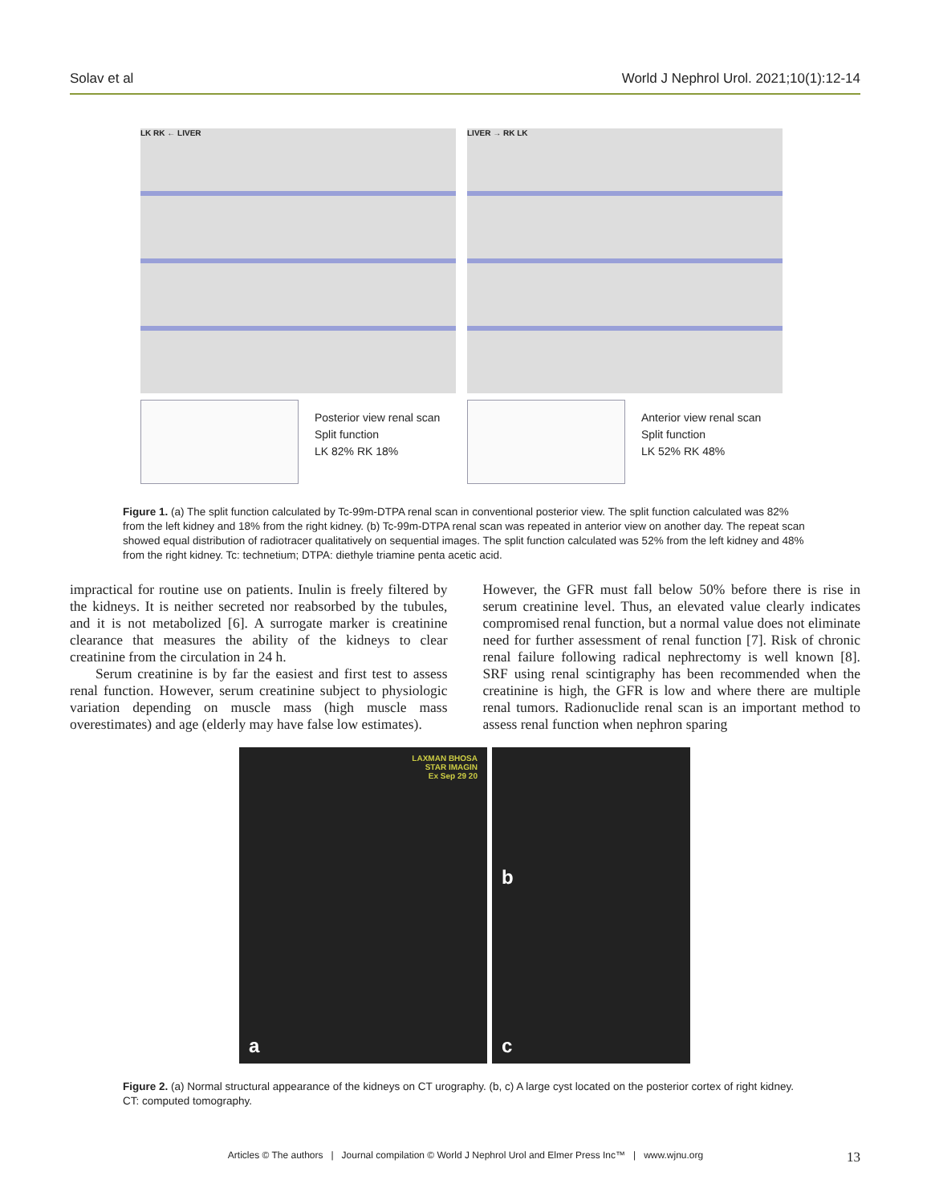Solav et al World J Nephrol Urol. 2021;10(1):12-14
LK RK ← LIVER
Posterior view renal scan
Split function
LK 82% RK 18%
LIVER → RK LK
Anterior view renal scan
Split function
LK 52% RK 48%
Figure 1. (a) The split function calculated by Tc-99m-DTPA renal scan in conventional posterior view. The split function calculated was 82% from the left kidney and 18% from the right kidney. (b) Tc-99m-DTPA renal scan was repeated in anterior view on another day. The repeat scan showed equal distribution of radiotracer qualitatively on sequential images. The split function calculated was 52% from the left kidney and 48% from the right kidney. Tc: technetium; DTPA: diethyle triamine penta acetic acid.
impractical for routine use on patients. Inulin is freely filtered by the kidneys. It is neither secreted nor reabsorbed by the tubules, and it is not metabolized [6]. A surrogate marker is creatinine clearance that measures the ability of the kidneys to clear creatinine from the circulation in 24 h.
Serum creatinine is by far the easiest and first test to assess renal function. However, serum creatinine subject to physiologic variation depending on muscle mass (high muscle mass overestimates) and age (elderly may have false low estimates).
However, the GFR must fall below 50% before there is rise in serum creatinine level. Thus, an elevated value clearly indicates compromised renal function, but a normal value does not eliminate need for further assessment of renal function [7]. Risk of chronic renal failure following radical nephrectomy is well known [8]. SRF using renal scintigraphy has been recommended when the creatinine is high, the GFR is low and where there are multiple renal tumors. Radionuclide renal scan is an important method to assess renal function when nephron sparing
LAXMAN BHOSA
STAR IMAGIN
Ex Sep 29 20
a
b
c
Figure 2. (a) Normal structural appearance of the kidneys on CT urography. (b, c) A large cyst located on the posterior cortex of right kidney. CT: computed tomography.
Articles © The authors | Journal compilation © World J Nephrol Urol and Elmer Press Inc™ | www.wjnu.org 13